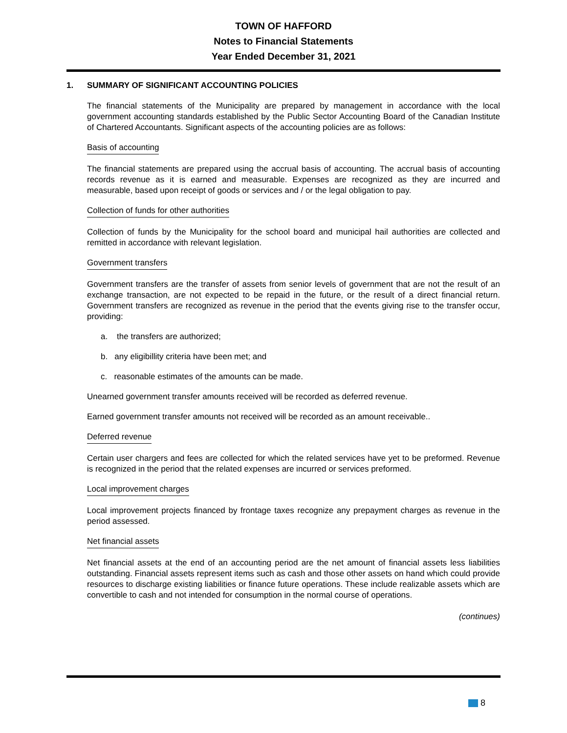TOWN OF HAFFORD
Notes to Financial Statements
Year Ended December 31, 2021
1. SUMMARY OF SIGNIFICANT ACCOUNTING POLICIES
The financial statements of the Municipality are prepared by management in accordance with the local government accounting standards established by the Public Sector Accounting Board of the Canadian Institute of Chartered Accountants. Significant aspects of the accounting policies are as follows:
Basis of accounting
The financial statements are prepared using the accrual basis of accounting. The accrual basis of accounting records revenue as it is earned and measurable. Expenses are recognized as they are incurred and measurable, based upon receipt of goods or services and / or the legal obligation to pay.
Collection of funds for other authorities
Collection of funds by the Municipality for the school board and municipal hail authorities are collected and remitted in accordance with relevant legislation.
Government transfers
Government transfers are the transfer of assets from senior levels of government that are not the result of an exchange transaction, are not expected to be repaid in the future, or the result of a direct financial return. Government transfers are recognized as revenue in the period that the events giving rise to the transfer occur, providing:
a. the transfers are authorized;
b. any eligibillity criteria have been met; and
c. reasonable estimates of the amounts can be made.
Unearned government transfer amounts received will be recorded as deferred revenue.
Earned government transfer amounts not received will be recorded as an amount receivable..
Deferred revenue
Certain user chargers and fees are collected for which the related services have yet to be preformed. Revenue is recognized in the period that the related expenses are incurred or services preformed.
Local improvement charges
Local improvement projects financed by frontage taxes recognize any prepayment charges as revenue in the period assessed.
Net financial assets
Net financial assets at the end of an accounting period are the net amount of financial assets less liabilities outstanding. Financial assets represent items such as cash and those other assets on hand which could provide resources to discharge existing liabilities or finance future operations. These include realizable assets which are convertible to cash and not intended for consumption in the normal course of operations.
(continues)
8